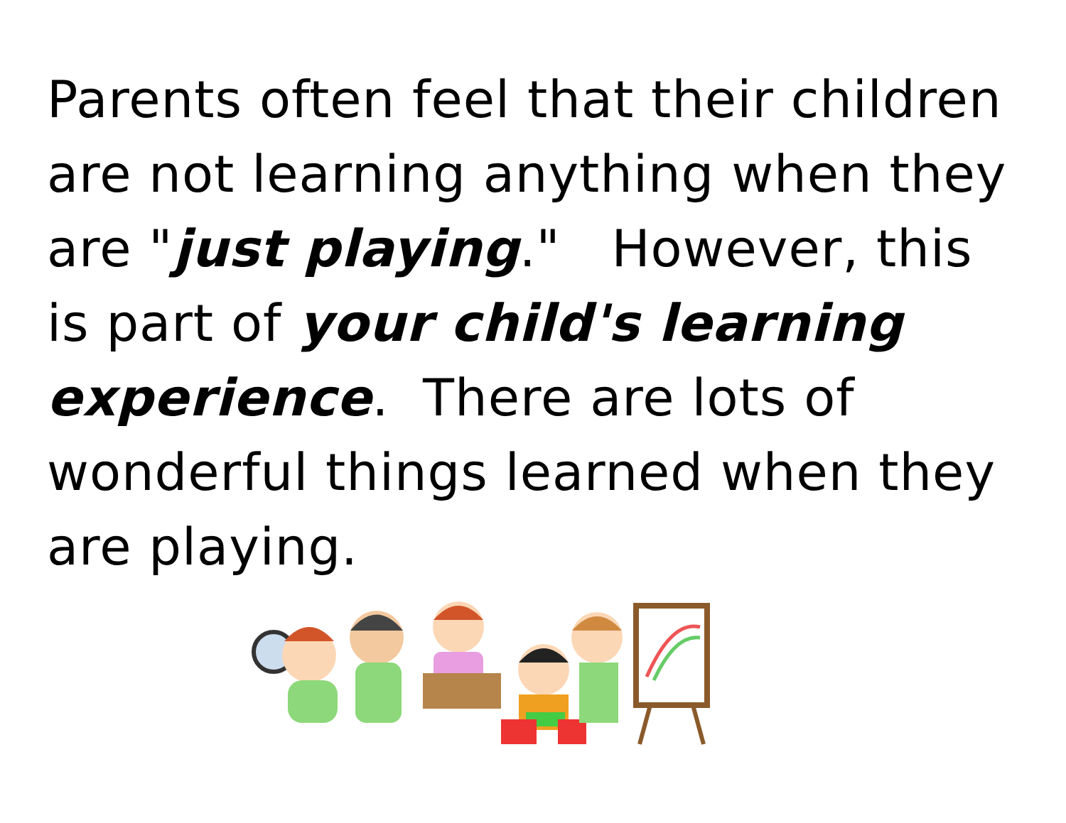Parents often feel that their children are not learning anything when they are "just playing." However, this is part of your child's learning experience. There are lots of wonderful things learned when they are playing.